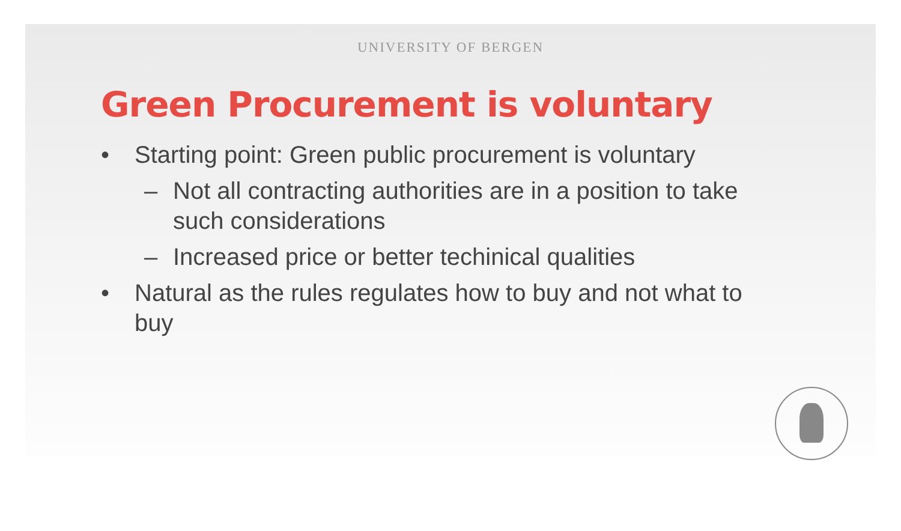UNIVERSITY OF BERGEN
Green Procurement is voluntary
• Starting point: Green public procurement is voluntary
– Not all contracting authorities are in a position to take such considerations
– Increased price or better techinical qualities
• Natural as the rules regulates how to buy and not what to buy